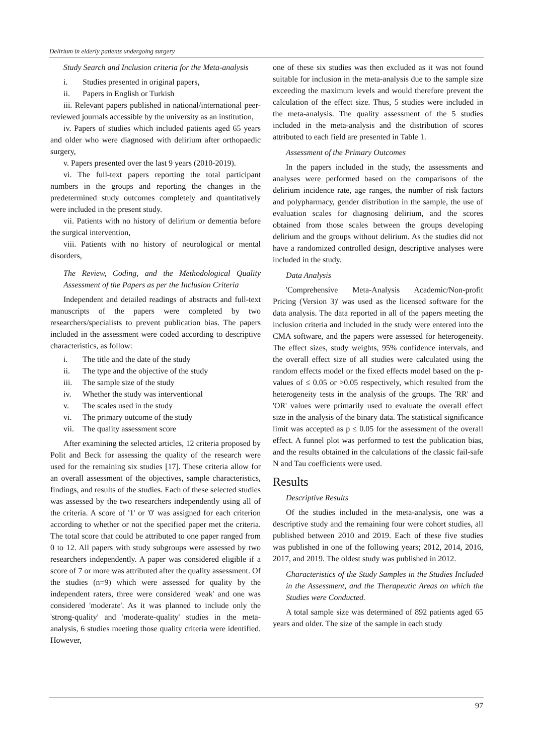Delirium in elderly patients undergoing surgery
Study Search and Inclusion criteria for the Meta-analysis
i. Studies presented in original papers,
ii. Papers in English or Turkish
iii. Relevant papers published in national/international peer-reviewed journals accessible by the university as an institution,
iv. Papers of studies which included patients aged 65 years and older who were diagnosed with delirium after orthopaedic surgery,
v. Papers presented over the last 9 years (2010-2019).
vi. The full-text papers reporting the total participant numbers in the groups and reporting the changes in the predetermined study outcomes completely and quantitatively were included in the present study.
vii. Patients with no history of delirium or dementia before the surgical intervention,
viii. Patients with no history of neurological or mental disorders,
The Review, Coding, and the Methodological Quality Assessment of the Papers as per the Inclusion Criteria
Independent and detailed readings of abstracts and full-text manuscripts of the papers were completed by two researchers/specialists to prevent publication bias. The papers included in the assessment were coded according to descriptive characteristics, as follow:
i. The title and the date of the study
ii. The type and the objective of the study
iii. The sample size of the study
iv. Whether the study was interventional
v. The scales used in the study
vi. The primary outcome of the study
vii. The quality assessment score
After examining the selected articles, 12 criteria proposed by Polit and Beck for assessing the quality of the research were used for the remaining six studies [17]. These criteria allow for an overall assessment of the objectives, sample characteristics, findings, and results of the studies. Each of these selected studies was assessed by the two researchers independently using all of the criteria. A score of '1' or '0' was assigned for each criterion according to whether or not the specified paper met the criteria. The total score that could be attributed to one paper ranged from 0 to 12. All papers with study subgroups were assessed by two researchers independently. A paper was considered eligible if a score of 7 or more was attributed after the quality assessment. Of the studies (n=9) which were assessed for quality by the independent raters, three were considered 'weak' and one was considered 'moderate'. As it was planned to include only the 'strong-quality' and 'moderate-quality' studies in the meta-analysis, 6 studies meeting those quality criteria were identified. However,
one of these six studies was then excluded as it was not found suitable for inclusion in the meta-analysis due to the sample size exceeding the maximum levels and would therefore prevent the calculation of the effect size. Thus, 5 studies were included in the meta-analysis. The quality assessment of the 5 studies included in the meta-analysis and the distribution of scores attributed to each field are presented in Table 1.
Assessment of the Primary Outcomes
In the papers included in the study, the assessments and analyses were performed based on the comparisons of the delirium incidence rate, age ranges, the number of risk factors and polypharmacy, gender distribution in the sample, the use of evaluation scales for diagnosing delirium, and the scores obtained from those scales between the groups developing delirium and the groups without delirium. As the studies did not have a randomized controlled design, descriptive analyses were included in the study.
Data Analysis
'Comprehensive Meta-Analysis Academic/Non-profit Pricing (Version 3)' was used as the licensed software for the data analysis. The data reported in all of the papers meeting the inclusion criteria and included in the study were entered into the CMA software, and the papers were assessed for heterogeneity. The effect sizes, study weights, 95% confidence intervals, and the overall effect size of all studies were calculated using the random effects model or the fixed effects model based on the p-values of ≤ 0.05 or >0.05 respectively, which resulted from the heterogeneity tests in the analysis of the groups. The 'RR' and 'OR' values were primarily used to evaluate the overall effect size in the analysis of the binary data. The statistical significance limit was accepted as p ≤ 0.05 for the assessment of the overall effect. A funnel plot was performed to test the publication bias, and the results obtained in the calculations of the classic fail-safe N and Tau coefficients were used.
Results
Descriptive Results
Of the studies included in the meta-analysis, one was a descriptive study and the remaining four were cohort studies, all published between 2010 and 2019. Each of these five studies was published in one of the following years; 2012, 2014, 2016, 2017, and 2019. The oldest study was published in 2012.
Characteristics of the Study Samples in the Studies Included in the Assessment, and the Therapeutic Areas on which the Studies were Conducted.
A total sample size was determined of 892 patients aged 65 years and older. The size of the sample in each study
97